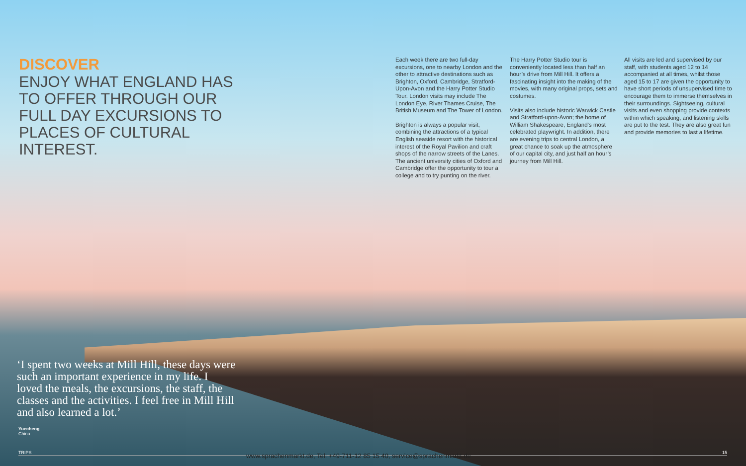DISCOVER
ENJOY WHAT ENGLAND HAS TO OFFER THROUGH OUR FULL DAY EXCURSIONS TO PLACES OF CULTURAL INTEREST.
Each week there are two full-day excursions, one to nearby London and the other to attractive destinations such as Brighton, Oxford, Cambridge, Stratford-Upon-Avon and the Harry Potter Studio Tour. London visits may include The London Eye, River Thames Cruise, The British Museum and The Tower of London.
Brighton is always a popular visit, combining the attractions of a typical English seaside resort with the historical interest of the Royal Pavilion and craft shops of the narrow streets of the Lanes. The ancient university cities of Oxford and Cambridge offer the opportunity to tour a college and to try punting on the river.
The Harry Potter Studio tour is conveniently located less than half an hour’s drive from Mill Hill. It offers a fascinating insight into the making of the movies, with many original props, sets and costumes.
Visits also include historic Warwick Castle and Stratford-upon-Avon; the home of William Shakespeare, England’s most celebrated playwright. In addition, there are evening trips to central London, a great chance to soak up the atmosphere of our capital city, and just half an hour’s journey from Mill Hill.
All visits are led and supervised by our staff, with students aged 12 to 14 accompanied at all times, whilst those aged 15 to 17 are given the opportunity to have short periods of unsupervised time to encourage them to immerse themselves in their surroundings. Sightseeing, cultural visits and even shopping provide contexts within which speaking, and listening skills are put to the test. They are also great fun and provide memories to last a lifetime.
‘I spent two weeks at Mill Hill, these days were such an important experience in my life. I loved the meals, the excursions, the staff, the classes and the activities. I feel free in Mill Hill and also learned a lot.’
Yuecheng
China
TRIPS 15
www.sprachenmarkt.de, Tel: +49-711-12 85 15 40, service@sprachenmarkt.de